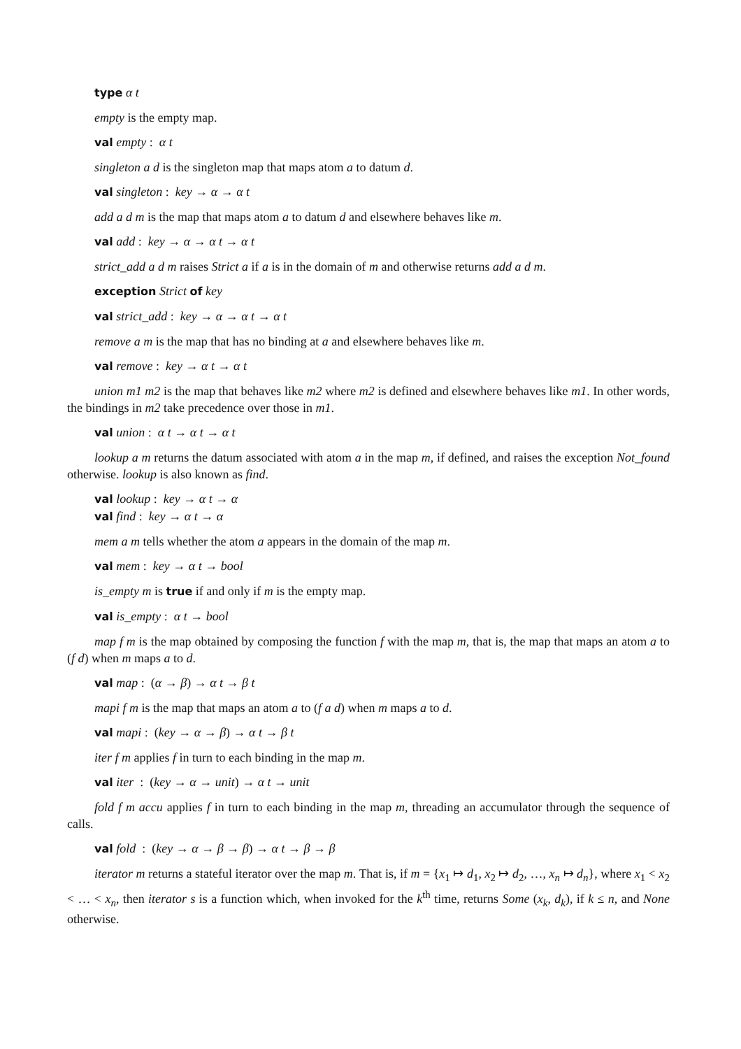type α t
empty is the empty map.
val empty : α t
singleton a d is the singleton map that maps atom a to datum d.
val singleton : key → α → α t
add a d m is the map that maps atom a to datum d and elsewhere behaves like m.
val add : key → α → α t → α t
strict_add a d m raises Strict a if a is in the domain of m and otherwise returns add a d m.
exception Strict of key
val strict_add : key → α → α t → α t
remove a m is the map that has no binding at a and elsewhere behaves like m.
val remove : key → α t → α t
union m1 m2 is the map that behaves like m2 where m2 is defined and elsewhere behaves like m1. In other words, the bindings in m2 take precedence over those in m1.
val union : α t → α t → α t
lookup a m returns the datum associated with atom a in the map m, if defined, and raises the exception Not_found otherwise. lookup is also known as find.
val lookup : key → α t → α
val find : key → α t → α
mem a m tells whether the atom a appears in the domain of the map m.
val mem : key → α t → bool
is_empty m is true if and only if m is the empty map.
val is_empty : α t → bool
map f m is the map obtained by composing the function f with the map m, that is, the map that maps an atom a to (f d) when m maps a to d.
val map : (α → β) → α t → β t
mapi f m is the map that maps an atom a to (f a d) when m maps a to d.
val mapi : (key → α → β) → α t → β t
iter f m applies f in turn to each binding in the map m.
val iter : (key → α → unit) → α t → unit
fold f m accu applies f in turn to each binding in the map m, threading an accumulator through the sequence of calls.
val fold : (key → α → β → β) → α t → β → β
iterator m returns a stateful iterator over the map m. That is, if m = {x<sub>1</sub> ↦ d<sub>1</sub>, x<sub>2</sub> ↦ d<sub>2</sub>, …, x<sub>n</sub> ↦ d<sub>n</sub>}, where x<sub>1</sub> < x<sub>2</sub> < … < x<sub>n</sub>, then iterator s is a function which, when invoked for the k<sup>th</sup> time, returns Some (x<sub>k</sub>, d<sub>k</sub>), if k ≤ n, and None otherwise.